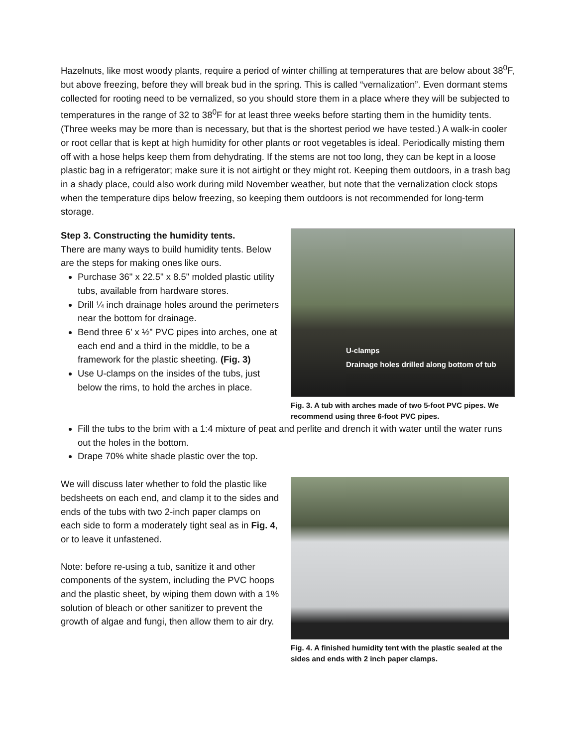Hazelnuts, like most woody plants, require a period of winter chilling at temperatures that are below about 38<sup>0</sup>F, but above freezing, before they will break bud in the spring. This is called “vernalization”. Even dormant stems collected for rooting need to be vernalized, so you should store them in a place where they will be subjected to temperatures in the range of 32 to 38<sup>0</sup>F for at least three weeks before starting them in the humidity tents. (Three weeks may be more than is necessary, but that is the shortest period we have tested.) A walk-in cooler or root cellar that is kept at high humidity for other plants or root vegetables is ideal. Periodically misting them off with a hose helps keep them from dehydrating. If the stems are not too long, they can be kept in a loose plastic bag in a refrigerator; make sure it is not airtight or they might rot. Keeping them outdoors, in a trash bag in a shady place, could also work during mild November weather, but note that the vernalization clock stops when the temperature dips below freezing, so keeping them outdoors is not recommended for long-term storage.
Step 3. Constructing the humidity tents.
There are many ways to build humidity tents. Below are the steps for making ones like ours.
Purchase 36" x 22.5" x 8.5" molded plastic utility tubs, available from hardware stores.
Drill ¼ inch drainage holes around the perimeters near the bottom for drainage.
Bend three 6’ x ½” PVC pipes into arches, one at each end and a third in the middle, to be a framework for the plastic sheeting. (Fig. 3)
Use U-clamps on the insides of the tubs, just below the rims, to hold the arches in place.
U-clamps
Drainage holes drilled along bottom of tub
Fig. 3. A tub with arches made of two 5-foot PVC pipes. We recommend using three 6-foot PVC pipes.
Fill the tubs to the brim with a 1:4 mixture of peat and perlite and drench it with water until the water runs out the holes in the bottom.
Drape 70% white shade plastic over the top.
We will discuss later whether to fold the plastic like bedsheets on each end, and clamp it to the sides and ends of the tubs with two 2-inch paper clamps on each side to form a moderately tight seal as in Fig. 4, or to leave it unfastened.
Note: before re-using a tub, sanitize it and other components of the system, including the PVC hoops and the plastic sheet, by wiping them down with a 1% solution of bleach or other sanitizer to prevent the growth of algae and fungi, then allow them to air dry.
Fig. 4. A finished humidity tent with the plastic sealed at the sides and ends with 2 inch paper clamps.